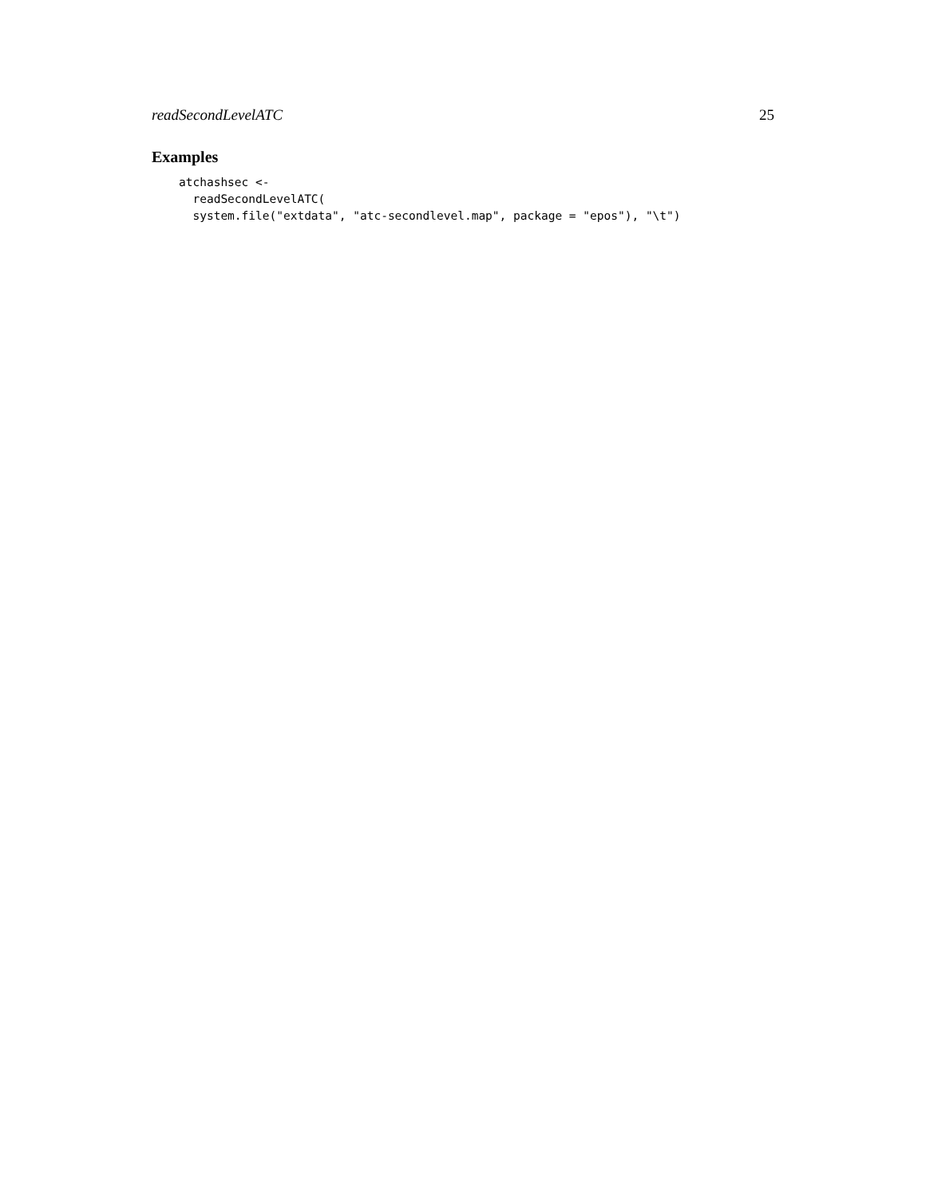readSecondLevelATC 25
Examples
atchashsec <-
  readSecondLevelATC(
  system.file("extdata", "atc-secondlevel.map", package = "epos"), "\t")